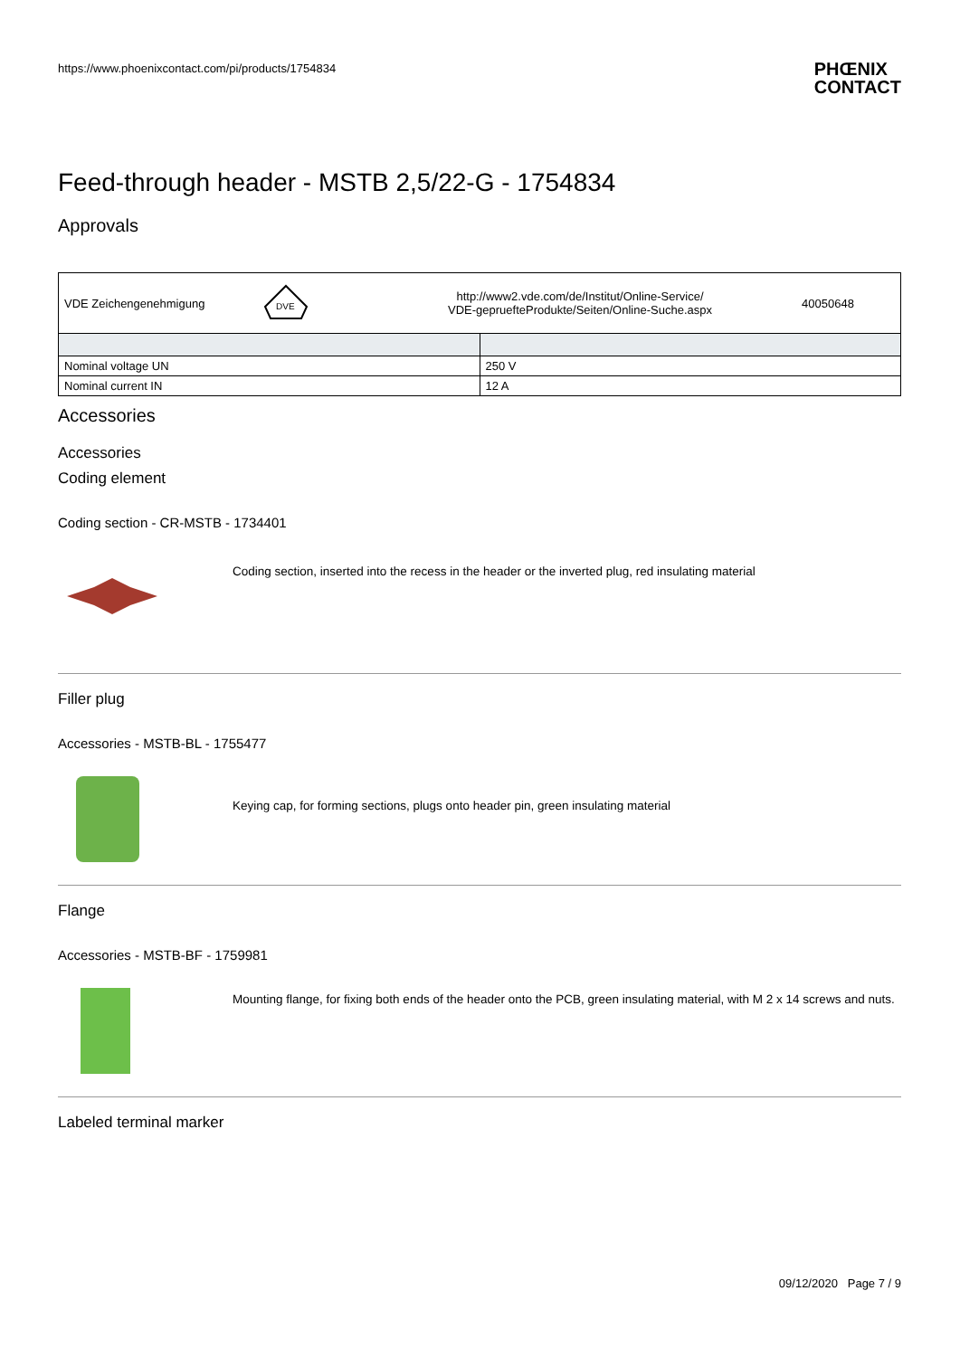https://www.phoenixcontact.com/pi/products/1754834
PHŒNIX
CONTACT
Feed-through header - MSTB 2,5/22-G - 1754834
Approvals
| VDE Zeichengenehmigung DVE http://www2.vde.com/de/Institut/Online-Service/ VDE-gepruefteProdukte/Seiten/Online-Suche.aspx 40050648 | |
| Nominal voltage UN | 250 V |
| Nominal current IN | 12 A |
Accessories
Accessories
Coding element
Coding section - CR-MSTB - 1734401
Coding section, inserted into the recess in the header or the inverted plug, red insulating material
Filler plug
Accessories - MSTB-BL - 1755477
Keying cap, for forming sections, plugs onto header pin, green insulating material
Flange
Accessories - MSTB-BF - 1759981
Mounting flange, for fixing both ends of the header onto the PCB, green insulating material, with M 2 x 14 screws and nuts.
Labeled terminal marker
09/12/2020 Page 7 / 9